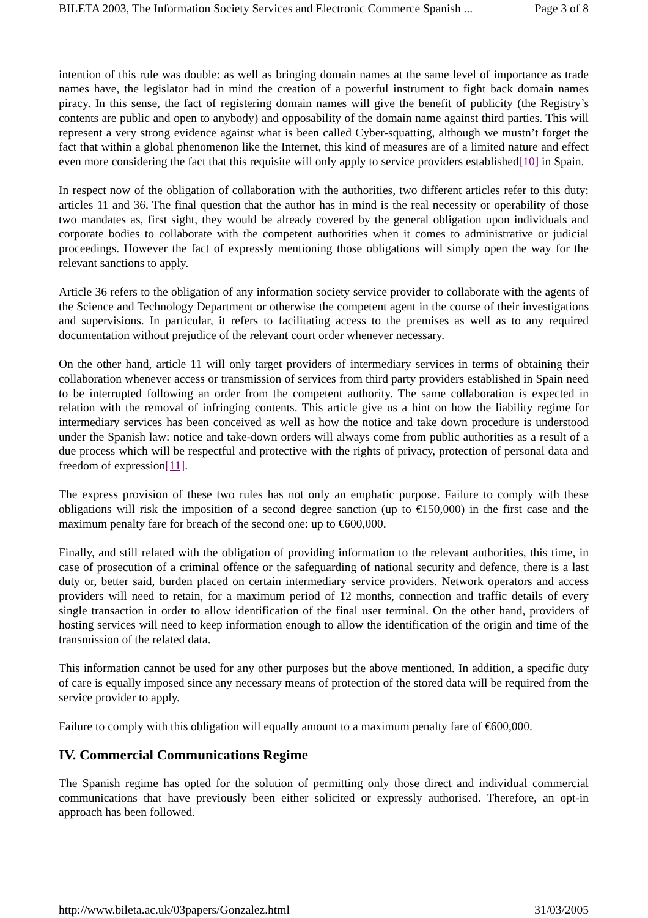BILETA 2003, The Information Society Services and Electronic Commerce Spanish ... Page 3 of 8
intention of this rule was double: as well as bringing domain names at the same level of importance as trade names have, the legislator had in mind the creation of a powerful instrument to fight back domain names piracy. In this sense, the fact of registering domain names will give the benefit of publicity (the Registry’s contents are public and open to anybody) and opposability of the domain name against third parties. This will represent a very strong evidence against what is been called Cyber-squatting, although we mustn’t forget the fact that within a global phenomenon like the Internet, this kind of measures are of a limited nature and effect even more considering the fact that this requisite will only apply to service providers established[10] in Spain.
In respect now of the obligation of collaboration with the authorities, two different articles refer to this duty: articles 11 and 36. The final question that the author has in mind is the real necessity or operability of those two mandates as, first sight, they would be already covered by the general obligation upon individuals and corporate bodies to collaborate with the competent authorities when it comes to administrative or judicial proceedings. However the fact of expressly mentioning those obligations will simply open the way for the relevant sanctions to apply.
Article 36 refers to the obligation of any information society service provider to collaborate with the agents of the Science and Technology Department or otherwise the competent agent in the course of their investigations and supervisions. In particular, it refers to facilitating access to the premises as well as to any required documentation without prejudice of the relevant court order whenever necessary.
On the other hand, article 11 will only target providers of intermediary services in terms of obtaining their collaboration whenever access or transmission of services from third party providers established in Spain need to be interrupted following an order from the competent authority. The same collaboration is expected in relation with the removal of infringing contents. This article give us a hint on how the liability regime for intermediary services has been conceived as well as how the notice and take down procedure is understood under the Spanish law: notice and take-down orders will always come from public authorities as a result of a due process which will be respectful and protective with the rights of privacy, protection of personal data and freedom of expression[11].
The express provision of these two rules has not only an emphatic purpose. Failure to comply with these obligations will risk the imposition of a second degree sanction (up to €150,000) in the first case and the maximum penalty fare for breach of the second one: up to €600,000.
Finally, and still related with the obligation of providing information to the relevant authorities, this time, in case of prosecution of a criminal offence or the safeguarding of national security and defence, there is a last duty or, better said, burden placed on certain intermediary service providers. Network operators and access providers will need to retain, for a maximum period of 12 months, connection and traffic details of every single transaction in order to allow identification of the final user terminal. On the other hand, providers of hosting services will need to keep information enough to allow the identification of the origin and time of the transmission of the related data.
This information cannot be used for any other purposes but the above mentioned. In addition, a specific duty of care is equally imposed since any necessary means of protection of the stored data will be required from the service provider to apply.
Failure to comply with this obligation will equally amount to a maximum penalty fare of €600,000.
IV. Commercial Communications Regime
The Spanish regime has opted for the solution of permitting only those direct and individual commercial communications that have previously been either solicited or expressly authorised. Therefore, an opt-in approach has been followed.
http://www.bileta.ac.uk/03papers/Gonzalez.html 31/03/2005